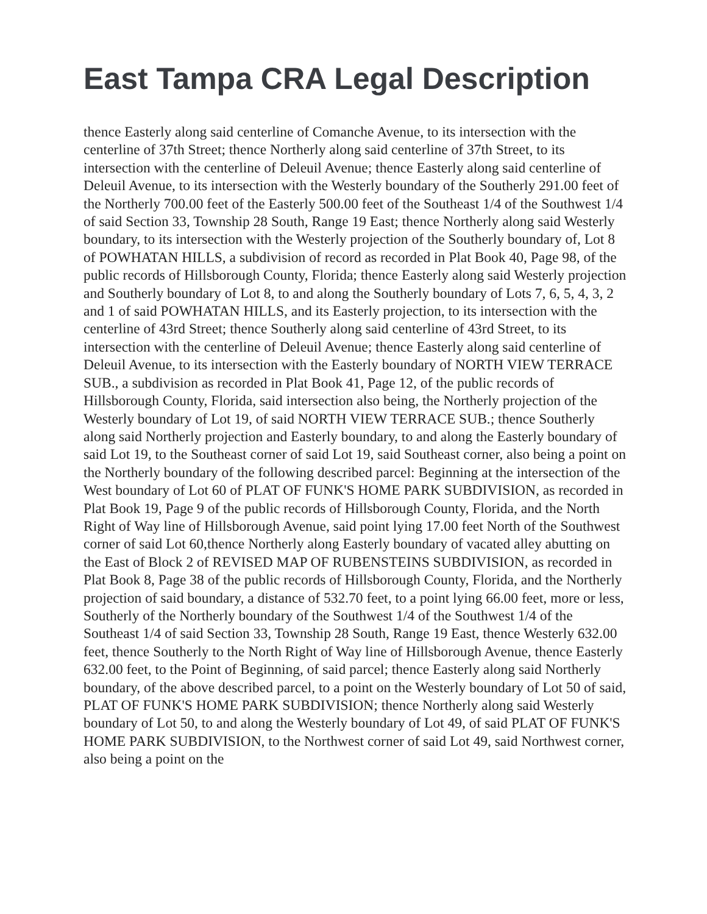East Tampa CRA Legal Description
thence Easterly along said centerline of Comanche Avenue, to its intersection with the centerline of 37th Street; thence Northerly along said centerline of 37th Street, to its intersection with the centerline of Deleuil Avenue; thence Easterly along said centerline of Deleuil Avenue, to its intersection with the Westerly boundary of the Southerly 291.00 feet of the Northerly 700.00 feet of the Easterly 500.00 feet of the Southeast 1/4 of the Southwest 1/4 of said Section 33, Township 28 South, Range 19 East; thence Northerly along said Westerly boundary, to its intersection with the Westerly projection of the Southerly boundary of, Lot 8 of POWHATAN HILLS, a subdivision of record as recorded in Plat Book 40, Page 98, of the public records of Hillsborough County, Florida; thence Easterly along said Westerly projection and Southerly boundary of Lot 8, to and along the Southerly boundary of Lots 7, 6, 5, 4, 3, 2 and 1 of said POWHATAN HILLS, and its Easterly projection, to its intersection with the centerline of 43rd Street; thence Southerly along said centerline of 43rd Street, to its intersection with the centerline of Deleuil Avenue; thence Easterly along said centerline of Deleuil Avenue, to its intersection with the Easterly boundary of NORTH VIEW TERRACE SUB., a subdivision as recorded in Plat Book 41, Page 12, of the public records of Hillsborough County, Florida, said intersection also being, the Northerly projection of the Westerly boundary of Lot 19, of said NORTH VIEW TERRACE SUB.; thence Southerly along said Northerly projection and Easterly boundary, to and along the Easterly boundary of said Lot 19, to the Southeast corner of said Lot 19, said Southeast corner, also being a point on the Northerly boundary of the following described parcel: Beginning at the intersection of the West boundary of Lot 60 of PLAT OF FUNK'S HOME PARK SUBDIVISION, as recorded in Plat Book 19, Page 9 of the public records of Hillsborough County, Florida, and the North Right of Way line of Hillsborough Avenue, said point lying 17.00 feet North of the Southwest corner of said Lot 60,thence Northerly along Easterly boundary of vacated alley abutting on the East of Block 2 of REVISED MAP OF RUBENSTEINS SUBDIVISION, as recorded in Plat Book 8, Page 38 of the public records of Hillsborough County, Florida, and the Northerly projection of said boundary, a distance of 532.70 feet, to a point lying 66.00 feet, more or less, Southerly of the Northerly boundary of the Southwest 1/4 of the Southwest 1/4 of the Southeast 1/4 of said Section 33, Township 28 South, Range 19 East, thence Westerly 632.00 feet, thence Southerly to the North Right of Way line of Hillsborough Avenue, thence Easterly 632.00 feet, to the Point of Beginning, of said parcel; thence Easterly along said Northerly boundary, of the above described parcel, to a point on the Westerly boundary of Lot 50 of said, PLAT OF FUNK'S HOME PARK SUBDIVISION; thence Northerly along said Westerly boundary of Lot 50, to and along the Westerly boundary of Lot 49, of said PLAT OF FUNK'S HOME PARK SUBDIVISION, to the Northwest corner of said Lot 49, said Northwest corner, also being a point on the